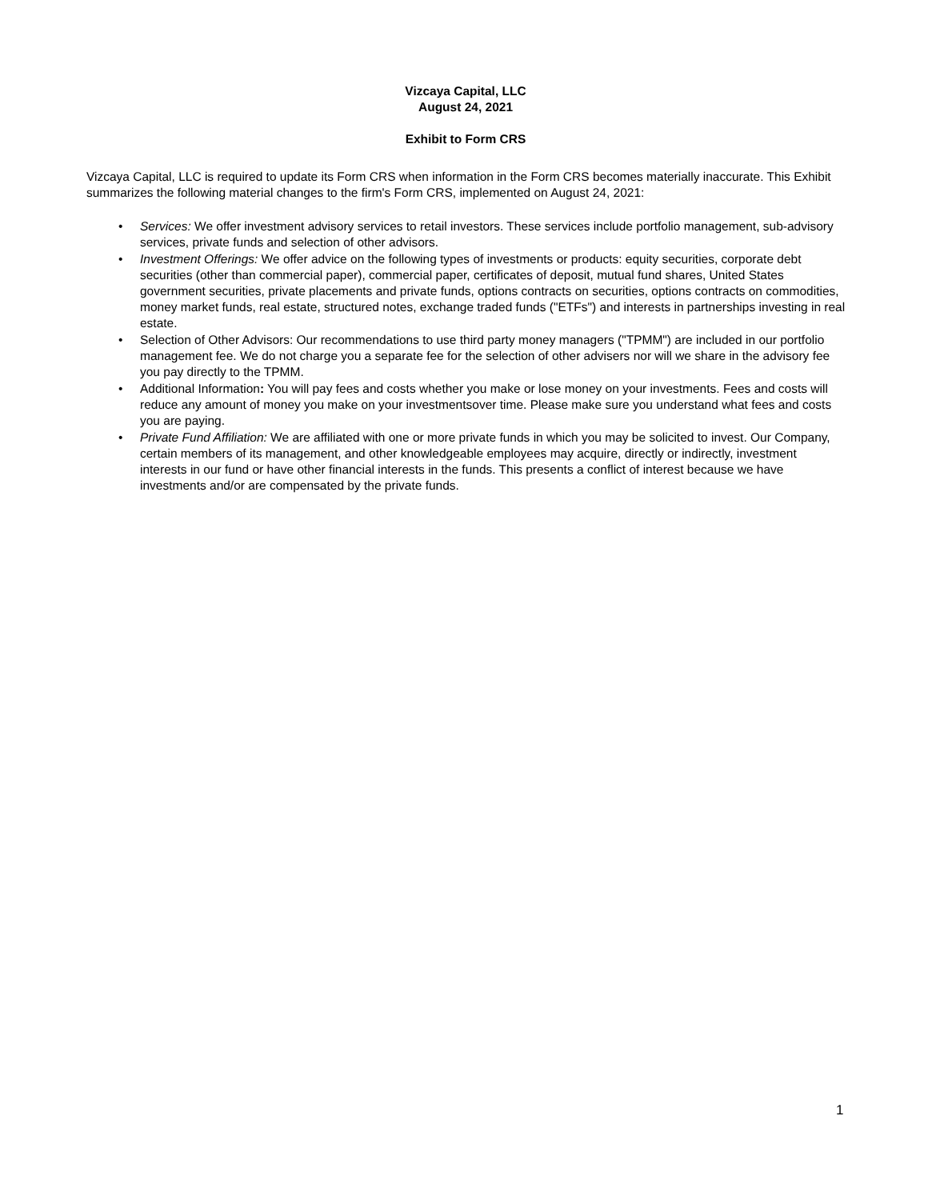Vizcaya Capital, LLC
August 24, 2021
Exhibit to Form CRS
Vizcaya Capital, LLC is required to update its Form CRS when information in the Form CRS becomes materially inaccurate. This Exhibit summarizes the following material changes to the firm's Form CRS, implemented on August 24, 2021:
• Services: We offer investment advisory services to retail investors. These services include portfolio management, sub-advisory services, private funds and selection of other advisors.
• Investment Offerings: We offer advice on the following types of investments or products: equity securities, corporate debt securities (other than commercial paper), commercial paper, certificates of deposit, mutual fund shares, United States government securities, private placements and private funds, options contracts on securities, options contracts on commodities, money market funds, real estate, structured notes, exchange traded funds ("ETFs") and interests in partnerships investing in real estate.
• Selection of Other Advisors: Our recommendations to use third party money managers ("TPMM") are included in our portfolio management fee. We do not charge you a separate fee for the selection of other advisers nor will we share in the advisory fee you pay directly to the TPMM.
• Additional Information: You will pay fees and costs whether you make or lose money on your investments. Fees and costs will reduce any amount of money you make on your investmentsover time. Please make sure you understand what fees and costs you are paying.
• Private Fund Affiliation: We are affiliated with one or more private funds in which you may be solicited to invest. Our Company, certain members of its management, and other knowledgeable employees may acquire, directly or indirectly, investment interests in our fund or have other financial interests in the funds. This presents a conflict of interest because we have investments and/or are compensated by the private funds.
1